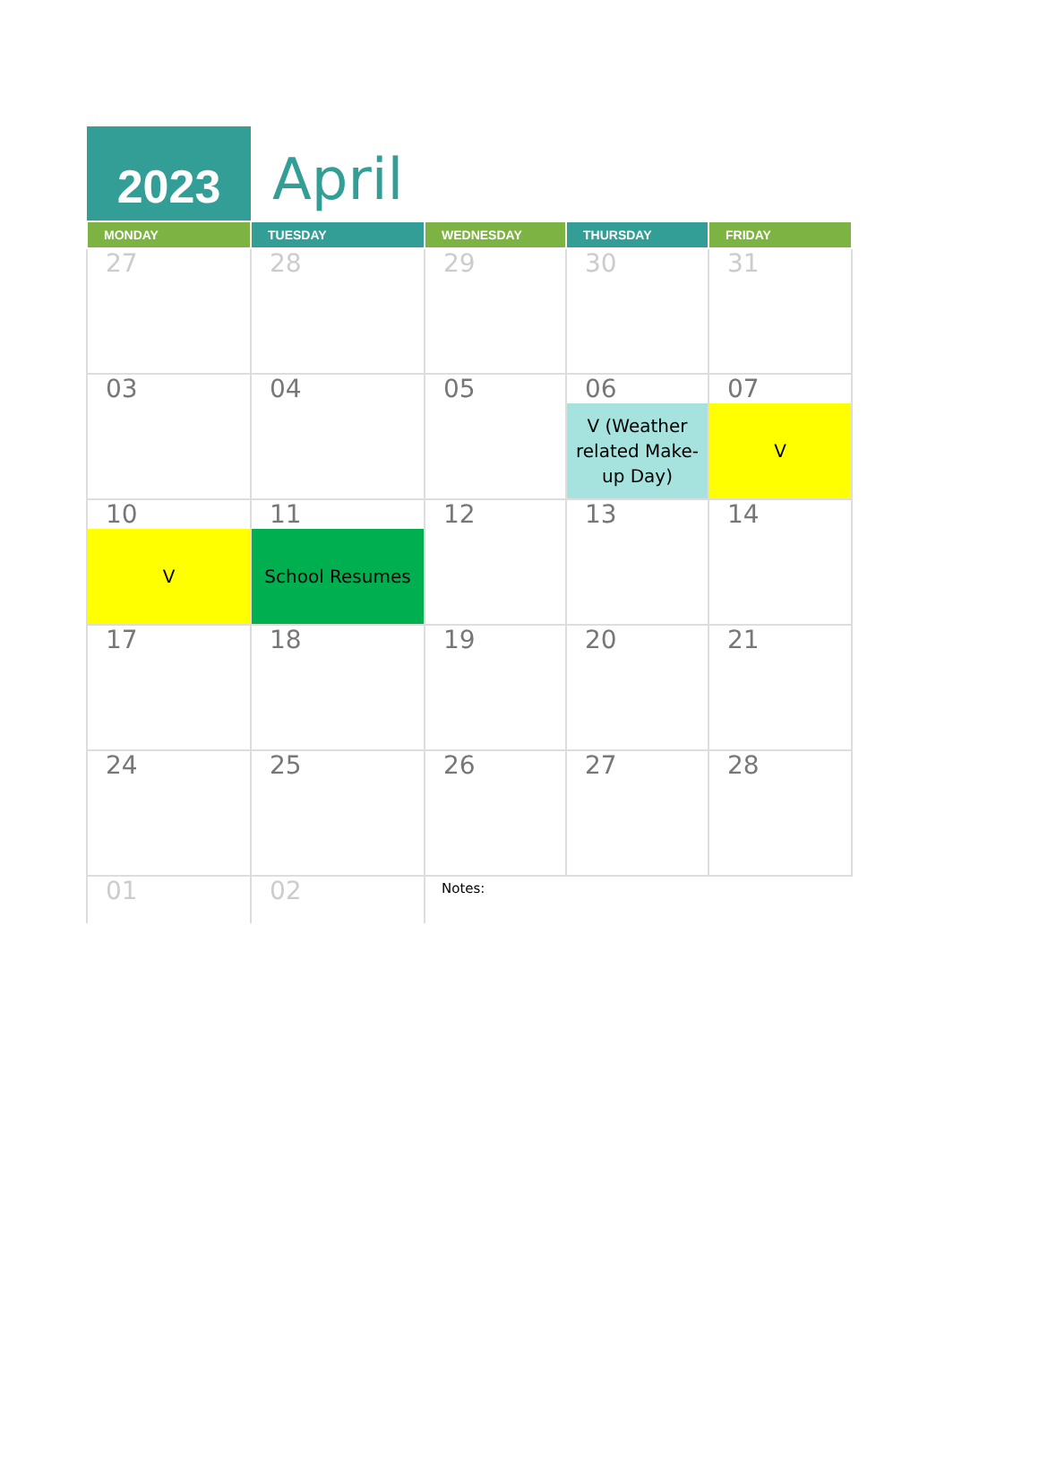2023
April
| MONDAY | TUESDAY | WEDNESDAY | THURSDAY | FRIDAY |
| --- | --- | --- | --- | --- |
| 27 | 28 | 29 | 30 | 31 |
| 03 | 04 | 05 | 06 V (Weather related Make-up Day) | 07 V |
| 10 V | 11 School Resumes | 12 | 13 | 14 |
| 17 | 18 | 19 | 20 | 21 |
| 24 | 25 | 26 | 27 | 28 |
| 01 | 02 | Notes: | | |